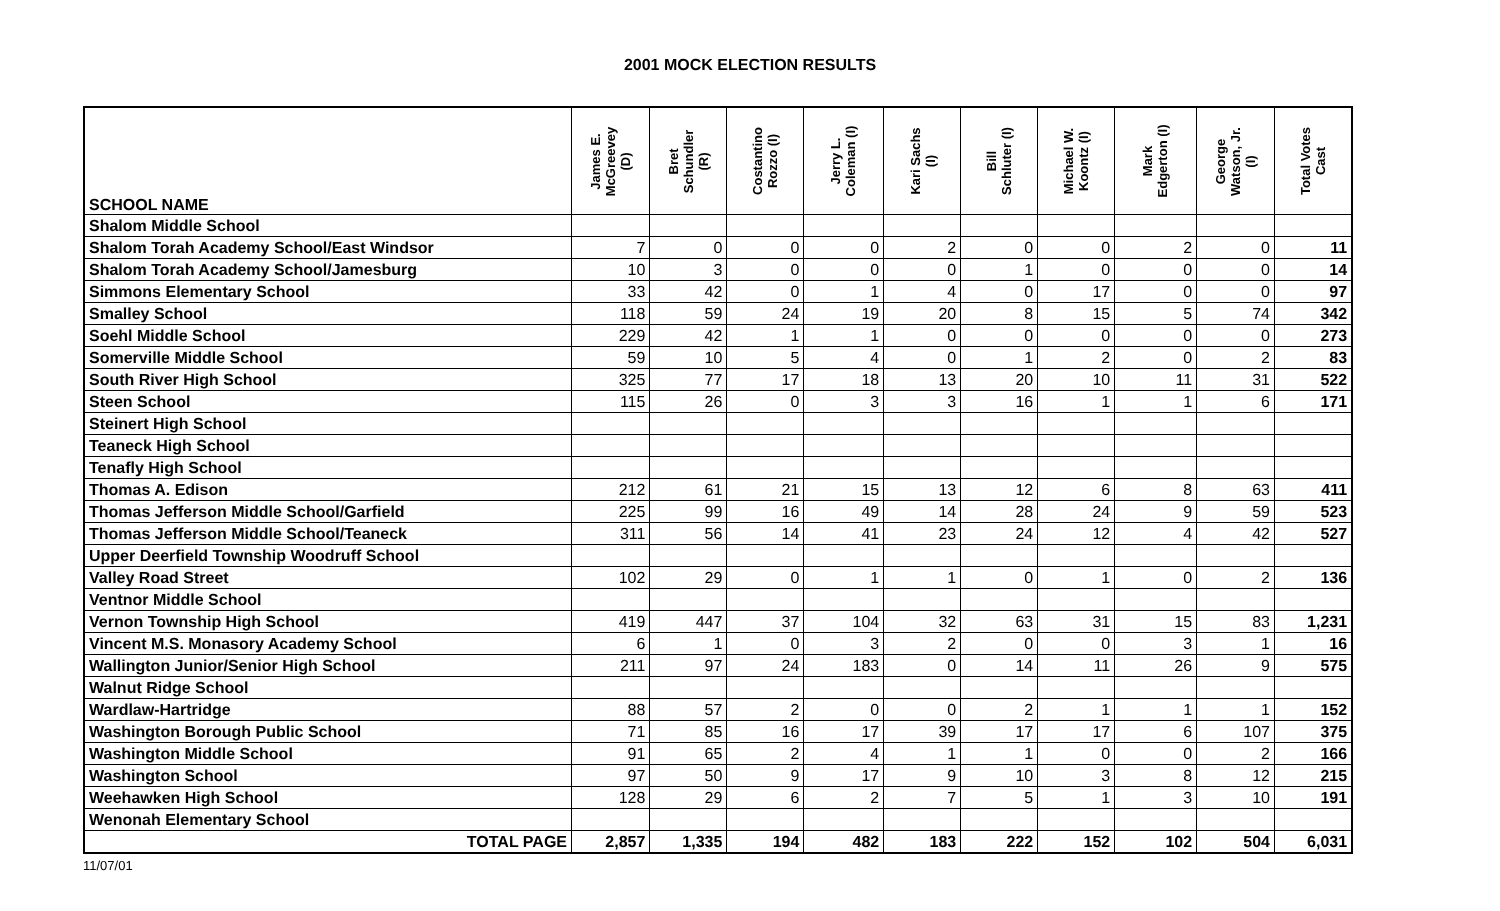2001 MOCK ELECTION RESULTS
| SCHOOL NAME | James E. McGreevey (D) | Bret Schundler (R) | Costantino Rozzo (I) | Jerry L. Coleman (I) | Kari Sachs (I) | Bill Schluter (I) | Michael W. Koontz (I) | Mark Edgerton (I) | George Watson, Jr. (I) | Total Votes Cast |
| --- | --- | --- | --- | --- | --- | --- | --- | --- | --- | --- |
| Shalom Middle School | | | | | | | | | | |
| Shalom Torah Academy School/East Windsor | 7 | 0 | 0 | 0 | 2 | 0 | 0 | 2 | 0 | 11 |
| Shalom Torah Academy School/Jamesburg | 10 | 3 | 0 | 0 | 0 | 1 | 0 | 0 | 0 | 14 |
| Simmons Elementary School | 33 | 42 | 0 | 1 | 4 | 0 | 17 | 0 | 0 | 97 |
| Smalley School | 118 | 59 | 24 | 19 | 20 | 8 | 15 | 5 | 74 | 342 |
| Soehl Middle School | 229 | 42 | 1 | 1 | 0 | 0 | 0 | 0 | 0 | 273 |
| Somerville Middle School | 59 | 10 | 5 | 4 | 0 | 1 | 2 | 0 | 2 | 83 |
| South River High School | 325 | 77 | 17 | 18 | 13 | 20 | 10 | 11 | 31 | 522 |
| Steen School | 115 | 26 | 0 | 3 | 3 | 16 | 1 | 1 | 6 | 171 |
| Steinert High School | | | | | | | | | | |
| Teaneck High School | | | | | | | | | | |
| Tenafly High School | | | | | | | | | | |
| Thomas A. Edison | 212 | 61 | 21 | 15 | 13 | 12 | 6 | 8 | 63 | 411 |
| Thomas Jefferson Middle School/Garfield | 225 | 99 | 16 | 49 | 14 | 28 | 24 | 9 | 59 | 523 |
| Thomas Jefferson Middle School/Teaneck | 311 | 56 | 14 | 41 | 23 | 24 | 12 | 4 | 42 | 527 |
| Upper Deerfield Township Woodruff School | | | | | | | | | | |
| Valley Road Street | 102 | 29 | 0 | 1 | 1 | 0 | 1 | 0 | 2 | 136 |
| Ventnor Middle School | | | | | | | | | | |
| Vernon Township High School | 419 | 447 | 37 | 104 | 32 | 63 | 31 | 15 | 83 | 1,231 |
| Vincent M.S. Monasory Academy School | 6 | 1 | 0 | 3 | 2 | 0 | 0 | 3 | 1 | 16 |
| Wallington Junior/Senior High School | 211 | 97 | 24 | 183 | 0 | 14 | 11 | 26 | 9 | 575 |
| Walnut Ridge School | | | | | | | | | | |
| Wardlaw-Hartridge | 88 | 57 | 2 | 0 | 0 | 2 | 1 | 1 | 1 | 152 |
| Washington Borough Public School | 71 | 85 | 16 | 17 | 39 | 17 | 17 | 6 | 107 | 375 |
| Washington Middle School | 91 | 65 | 2 | 4 | 1 | 1 | 0 | 0 | 2 | 166 |
| Washington School | 97 | 50 | 9 | 17 | 9 | 10 | 3 | 8 | 12 | 215 |
| Weehawken High School | 128 | 29 | 6 | 2 | 7 | 5 | 1 | 3 | 10 | 191 |
| Wenonah Elementary School | | | | | | | | | | |
| TOTAL PAGE | 2,857 | 1,335 | 194 | 482 | 183 | 222 | 152 | 102 | 504 | 6,031 |
11/07/01